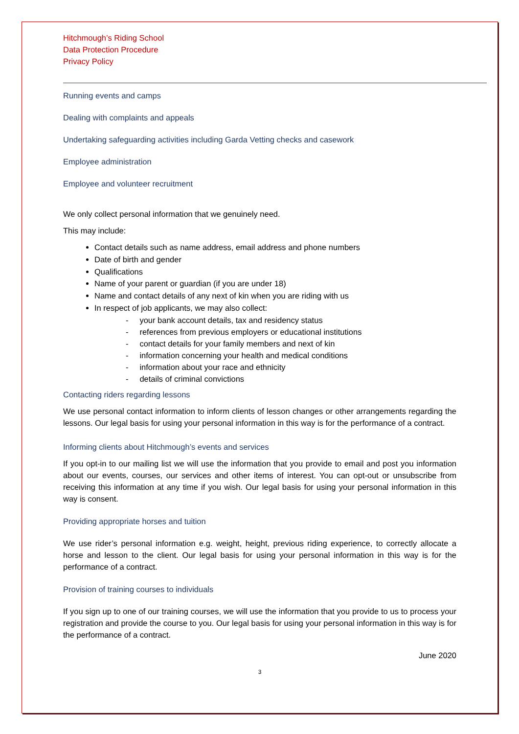Hitchmough’s Riding School
Data Protection Procedure
Privacy Policy
Running events and camps
Dealing with complaints and appeals
Undertaking safeguarding activities including Garda Vetting checks and casework
Employee administration
Employee and volunteer recruitment
We only collect personal information that we genuinely need.
This may include:
Contact details such as name address, email address and phone numbers
Date of birth and gender
Qualifications
Name of your parent or guardian (if you are under 18)
Name and contact details of any next of kin when you are riding with us
In respect of job applicants, we may also collect:
- your bank account details, tax and residency status
- references from previous employers or educational institutions
- contact details for your family members and next of kin
- information concerning your health and medical conditions
- information about your race and ethnicity
- details of criminal convictions
Contacting riders regarding lessons
We use personal contact information to inform clients of lesson changes or other arrangements regarding the lessons. Our legal basis for using your personal information in this way is for the performance of a contract.
Informing clients about Hitchmough’s events and services
If you opt-in to our mailing list we will use the information that you provide to email and post you information about our events, courses, our services and other items of interest. You can opt-out or unsubscribe from receiving this information at any time if you wish. Our legal basis for using your personal information in this way is consent.
Providing appropriate horses and tuition
We use rider’s personal information e.g. weight, height, previous riding experience, to correctly allocate a horse and lesson to the client. Our legal basis for using your personal information in this way is for the performance of a contract.
Provision of training courses to individuals
If you sign up to one of our training courses, we will use the information that you provide to us to process your registration and provide the course to you. Our legal basis for using your personal information in this way is for the performance of a contract.
June 2020
3